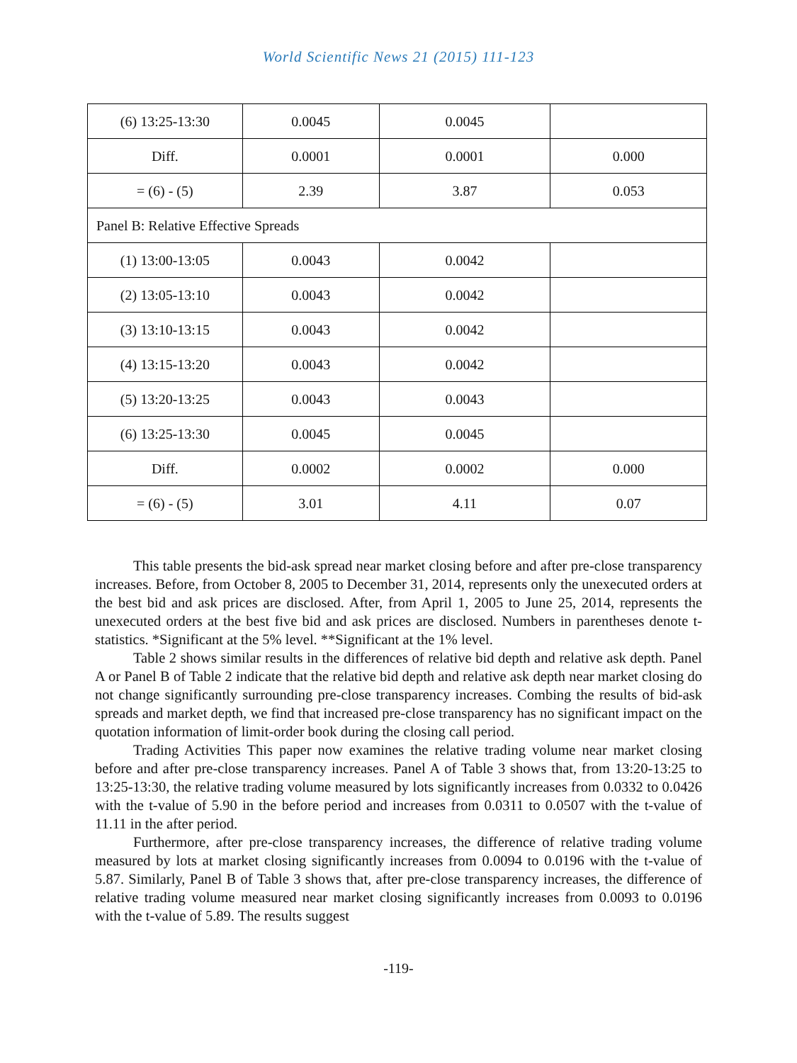World Scientific News 21 (2015) 111-123
| (6) 13:25-13:30 | 0.0045 | 0.0045 | |
| Diff. | 0.0001 | 0.0001 | 0.000 |
| = (6) - (5) | 2.39 | 3.87 | 0.053 |
| Panel B: Relative Effective Spreads | | | |
| (1) 13:00-13:05 | 0.0043 | 0.0042 | |
| (2) 13:05-13:10 | 0.0043 | 0.0042 | |
| (3) 13:10-13:15 | 0.0043 | 0.0042 | |
| (4) 13:15-13:20 | 0.0043 | 0.0042 | |
| (5) 13:20-13:25 | 0.0043 | 0.0043 | |
| (6) 13:25-13:30 | 0.0045 | 0.0045 | |
| Diff. | 0.0002 | 0.0002 | 0.000 |
| = (6) - (5) | 3.01 | 4.11 | 0.07 |
This table presents the bid-ask spread near market closing before and after pre-close transparency increases. Before, from October 8, 2005 to December 31, 2014, represents only the unexecuted orders at the best bid and ask prices are disclosed. After, from April 1, 2005 to June 25, 2014, represents the unexecuted orders at the best five bid and ask prices are disclosed. Numbers in parentheses denote t-statistics. *Significant at the 5% level. **Significant at the 1% level.
Table 2 shows similar results in the differences of relative bid depth and relative ask depth. Panel A or Panel B of Table 2 indicate that the relative bid depth and relative ask depth near market closing do not change significantly surrounding pre-close transparency increases. Combing the results of bid-ask spreads and market depth, we find that increased pre-close transparency has no significant impact on the quotation information of limit-order book during the closing call period.
Trading Activities This paper now examines the relative trading volume near market closing before and after pre-close transparency increases. Panel A of Table 3 shows that, from 13:20-13:25 to 13:25-13:30, the relative trading volume measured by lots significantly increases from 0.0332 to 0.0426 with the t-value of 5.90 in the before period and increases from 0.0311 to 0.0507 with the t-value of 11.11 in the after period.
Furthermore, after pre-close transparency increases, the difference of relative trading volume measured by lots at market closing significantly increases from 0.0094 to 0.0196 with the t-value of 5.87. Similarly, Panel B of Table 3 shows that, after pre-close transparency increases, the difference of relative trading volume measured near market closing significantly increases from 0.0093 to 0.0196 with the t-value of 5.89. The results suggest
-119-